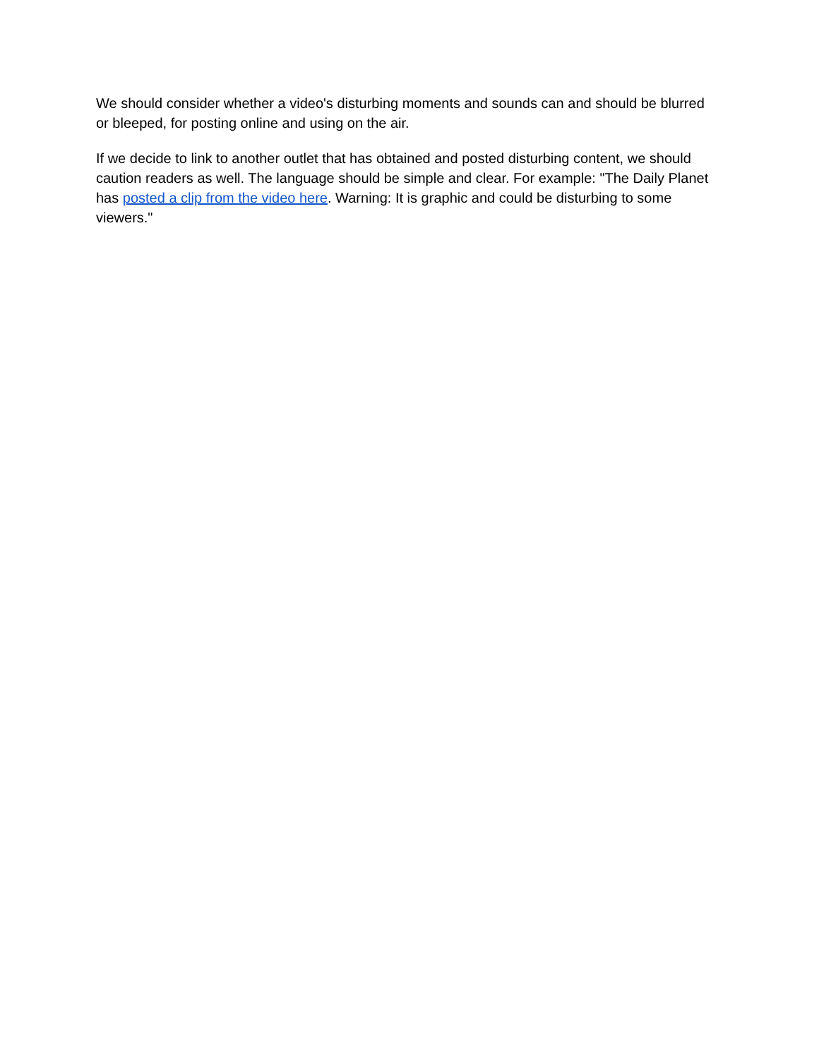We should consider whether a video's disturbing moments and sounds can and should be blurred or bleeped, for posting online and using on the air.
If we decide to link to another outlet that has obtained and posted disturbing content, we should caution readers as well. The language should be simple and clear. For example: "The Daily Planet has posted a clip from the video here. Warning: It is graphic and could be disturbing to some viewers."